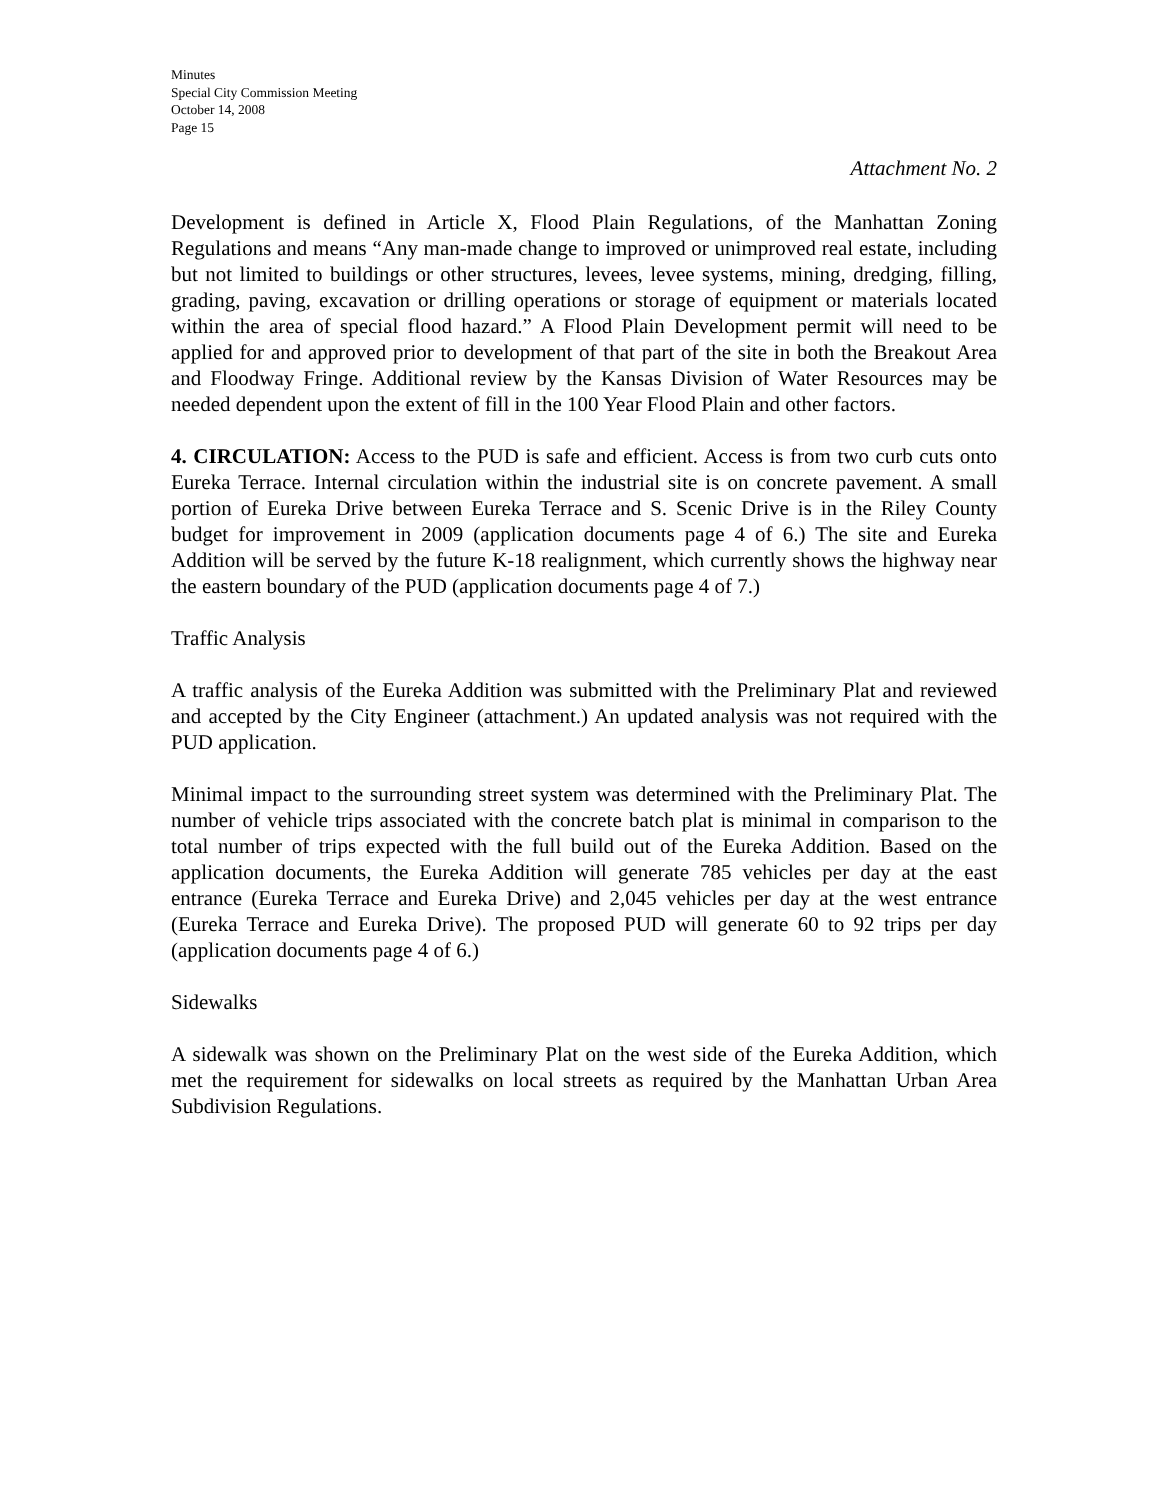Minutes
Special City Commission Meeting
October 14, 2008
Page 15
Attachment No. 2
Development is defined in Article X, Flood Plain Regulations, of the Manhattan Zoning Regulations and means “Any man-made change to improved or unimproved real estate, including but not limited to buildings or other structures, levees, levee systems, mining, dredging, filling, grading, paving, excavation or drilling operations or storage of equipment or materials located within the area of special flood hazard.” A Flood Plain Development permit will need to be applied for and approved prior to development of that part of the site in both the Breakout Area and Floodway Fringe. Additional review by the Kansas Division of Water Resources may be needed dependent upon the extent of fill in the 100 Year Flood Plain and other factors.
4. CIRCULATION: Access to the PUD is safe and efficient. Access is from two curb cuts onto Eureka Terrace. Internal circulation within the industrial site is on concrete pavement. A small portion of Eureka Drive between Eureka Terrace and S. Scenic Drive is in the Riley County budget for improvement in 2009 (application documents page 4 of 6.) The site and Eureka Addition will be served by the future K-18 realignment, which currently shows the highway near the eastern boundary of the PUD (application documents page 4 of 7.)
Traffic Analysis
A traffic analysis of the Eureka Addition was submitted with the Preliminary Plat and reviewed and accepted by the City Engineer (attachment.) An updated analysis was not required with the PUD application.
Minimal impact to the surrounding street system was determined with the Preliminary Plat. The number of vehicle trips associated with the concrete batch plat is minimal in comparison to the total number of trips expected with the full build out of the Eureka Addition. Based on the application documents, the Eureka Addition will generate 785 vehicles per day at the east entrance (Eureka Terrace and Eureka Drive) and 2,045 vehicles per day at the west entrance (Eureka Terrace and Eureka Drive). The proposed PUD will generate 60 to 92 trips per day (application documents page 4 of 6.)
Sidewalks
A sidewalk was shown on the Preliminary Plat on the west side of the Eureka Addition, which met the requirement for sidewalks on local streets as required by the Manhattan Urban Area Subdivision Regulations.